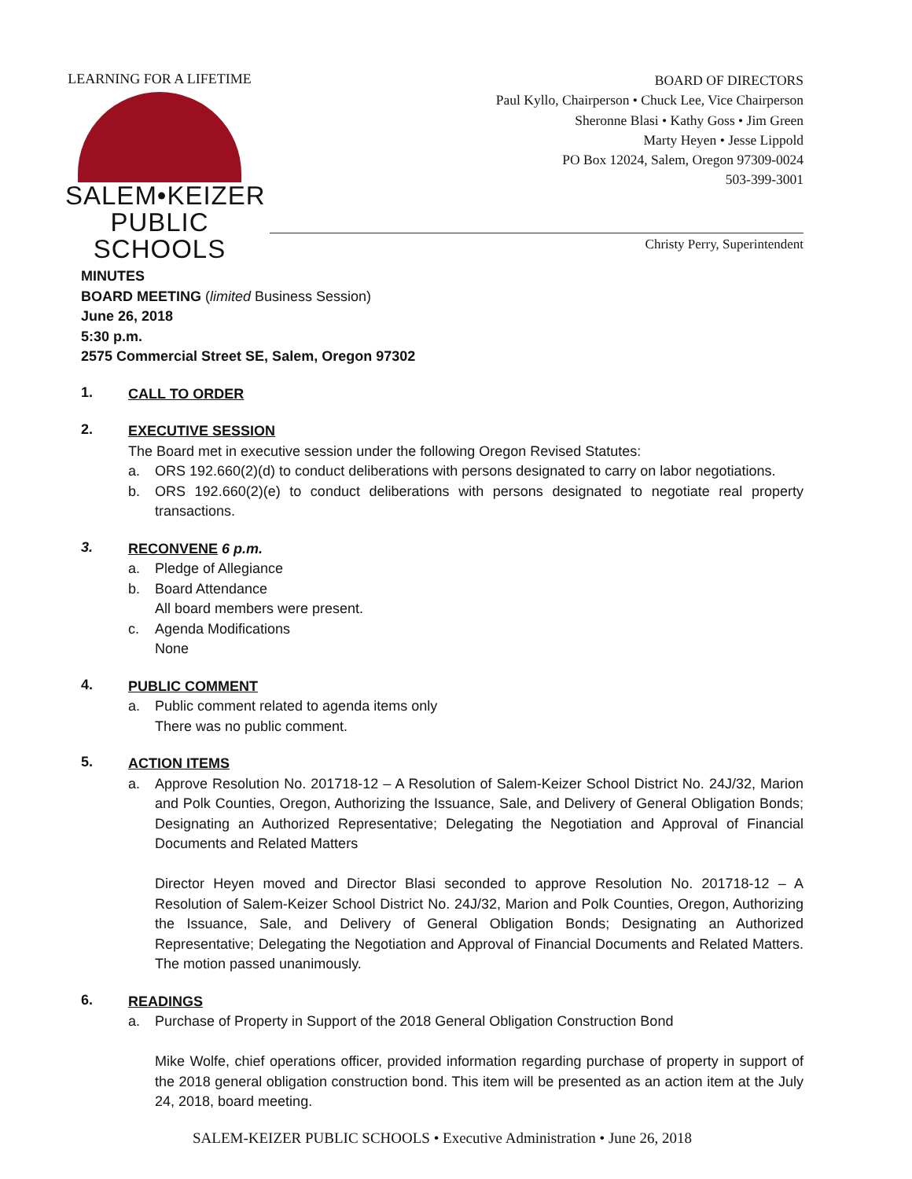LEARNING FOR A LIFETIME
SALEM•KEIZER
PUBLIC SCHOOLS
BOARD OF DIRECTORS
Paul Kyllo, Chairperson • Chuck Lee, Vice Chairperson
Sheronne Blasi • Kathy Goss • Jim Green
Marty Heyen • Jesse Lippold
PO Box 12024, Salem, Oregon 97309-0024
503-399-3001
Christy Perry, Superintendent
MINUTES
BOARD MEETING (limited Business Session)
June 26, 2018
5:30 p.m.
2575 Commercial Street SE, Salem, Oregon 97302
1.
CALL TO ORDER
2.
EXECUTIVE SESSION
The Board met in executive session under the following Oregon Revised Statutes:
a. ORS 192.660(2)(d) to conduct deliberations with persons designated to carry on labor negotiations.
b. ORS 192.660(2)(e) to conduct deliberations with persons designated to negotiate real property transactions.
3.
RECONVENE 6 p.m.
a. Pledge of Allegiance
b. Board Attendance
All board members were present.
c. Agenda Modifications
None
4.
PUBLIC COMMENT
a. Public comment related to agenda items only
There was no public comment.
5.
ACTION ITEMS
a. Approve Resolution No. 201718-12 – A Resolution of Salem-Keizer School District No. 24J/32, Marion and Polk Counties, Oregon, Authorizing the Issuance, Sale, and Delivery of General Obligation Bonds; Designating an Authorized Representative; Delegating the Negotiation and Approval of Financial Documents and Related Matters
Director Heyen moved and Director Blasi seconded to approve Resolution No. 201718-12 – A Resolution of Salem-Keizer School District No. 24J/32, Marion and Polk Counties, Oregon, Authorizing the Issuance, Sale, and Delivery of General Obligation Bonds; Designating an Authorized Representative; Delegating the Negotiation and Approval of Financial Documents and Related Matters. The motion passed unanimously.
6.
READINGS
a. Purchase of Property in Support of the 2018 General Obligation Construction Bond
Mike Wolfe, chief operations officer, provided information regarding purchase of property in support of the 2018 general obligation construction bond. This item will be presented as an action item at the July 24, 2018, board meeting.
SALEM-KEIZER PUBLIC SCHOOLS • Executive Administration • June 26, 2018